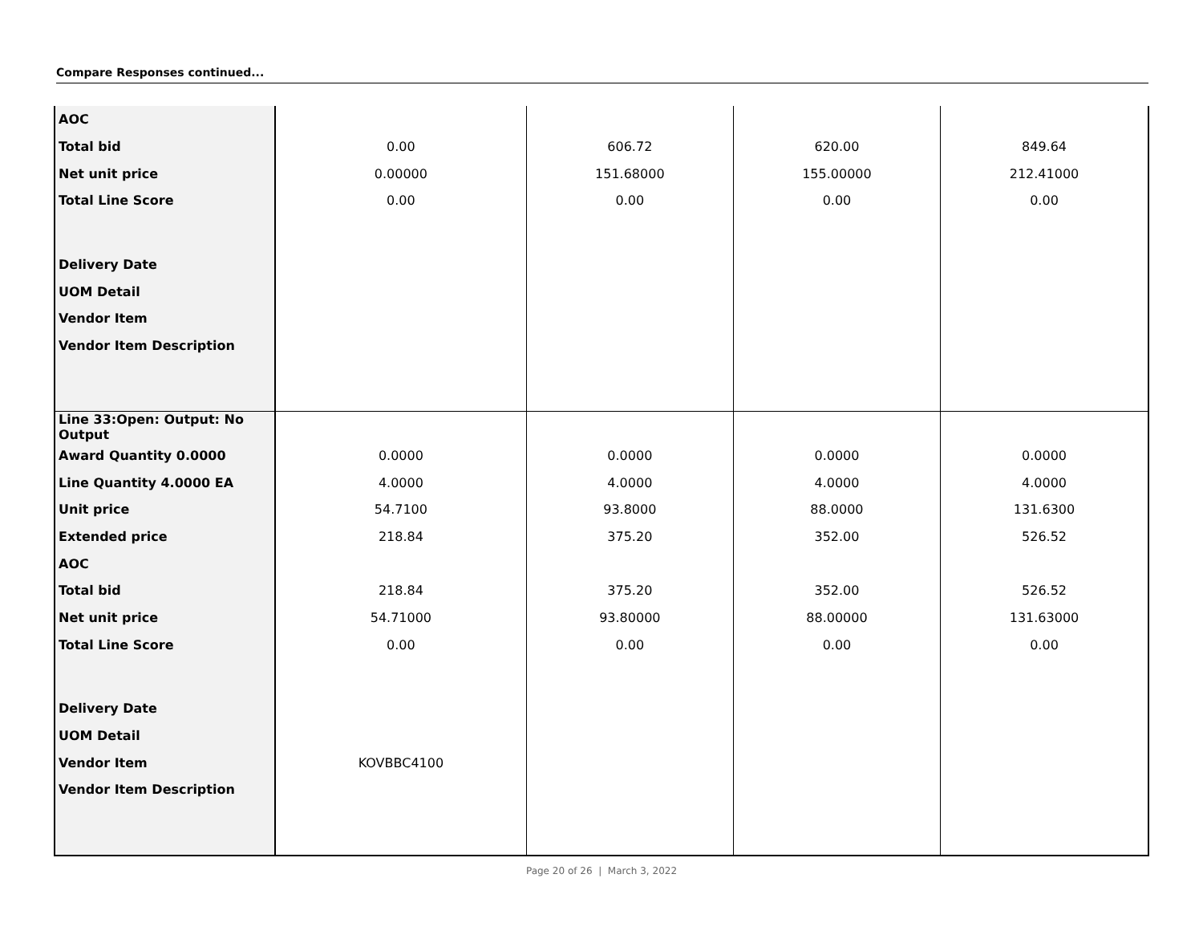Compare Responses continued...
| AOC | | | | |
| Total bid | 0.00 | 606.72 | 620.00 | 849.64 |
| Net unit price | 0.00000 | 151.68000 | 155.00000 | 212.41000 |
| Total Line Score | 0.00 | 0.00 | 0.00 | 0.00 |
| Delivery Date | | | | |
| UOM Detail | | | | |
| Vendor Item | | | | |
| Vendor Item Description | | | | |
| Line 33:Open: Output: No Output | | | | |
| Award Quantity 0.0000 | 0.0000 | 0.0000 | 0.0000 | 0.0000 |
| Line Quantity 4.0000 EA | 4.0000 | 4.0000 | 4.0000 | 4.0000 |
| Unit price | 54.7100 | 93.8000 | 88.0000 | 131.6300 |
| Extended price | 218.84 | 375.20 | 352.00 | 526.52 |
| AOC | | | | |
| Total bid | 218.84 | 375.20 | 352.00 | 526.52 |
| Net unit price | 54.71000 | 93.80000 | 88.00000 | 131.63000 |
| Total Line Score | 0.00 | 0.00 | 0.00 | 0.00 |
| Delivery Date | | | | |
| UOM Detail | | | | |
| Vendor Item | KOVBBC4100 | | | |
| Vendor Item Description | | | | |
Page 20 of 26 | March 3, 2022